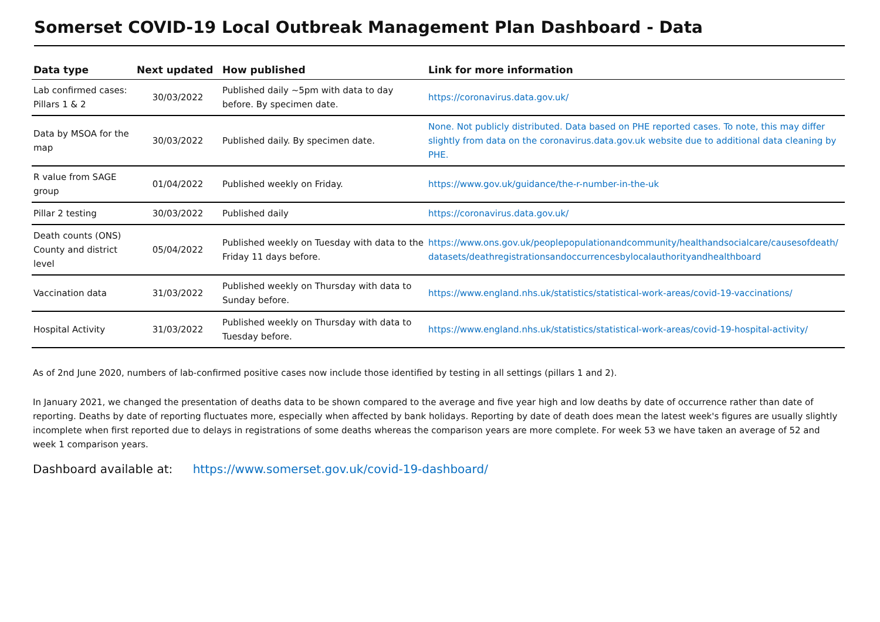Somerset COVID-19 Local Outbreak Management Plan Dashboard - Data
| Data type | Next updated | How published | Link for more information |
| --- | --- | --- | --- |
| Lab confirmed cases: Pillars 1 & 2 | 30/03/2022 | Published daily ~5pm with data to day before. By specimen date. | https://coronavirus.data.gov.uk/ |
| Data by MSOA for the map | 30/03/2022 | Published daily. By specimen date. | None. Not publicly distributed. Data based on PHE reported cases. To note, this may differ slightly from data on the coronavirus.data.gov.uk website due to additional data cleaning by PHE. |
| R value from SAGE group | 01/04/2022 | Published weekly on Friday. | https://www.gov.uk/guidance/the-r-number-in-the-uk |
| Pillar 2 testing | 30/03/2022 | Published daily | https://coronavirus.data.gov.uk/ |
| Death counts (ONS) County and district level | 05/04/2022 | Published weekly on Tuesday with data to the Friday 11 days before. | https://www.ons.gov.uk/peoplepopulationandcommunity/healthandsocialcare/causesofdeath/ datasets/deathregistrationsandoccurrencesbylocalauthorityandhealthboard |
| Vaccination data | 31/03/2022 | Published weekly on Thursday with data to Sunday before. | https://www.england.nhs.uk/statistics/statistical-work-areas/covid-19-vaccinations/ |
| Hospital Activity | 31/03/2022 | Published weekly on Thursday with data to Tuesday before. | https://www.england.nhs.uk/statistics/statistical-work-areas/covid-19-hospital-activity/ |
As of 2nd June 2020, numbers of lab-confirmed positive cases now include those identified by testing in all settings (pillars 1 and 2).
In January 2021, we changed the presentation of deaths data to be shown compared to the average and five year high and low deaths by date of occurrence rather than date of reporting. Deaths by date of reporting fluctuates more, especially when affected by bank holidays. Reporting by date of death does mean the latest week's figures are usually slightly incomplete when first reported due to delays in registrations of some deaths whereas the comparison years are more complete. For week 53 we have taken an average of 52 and week 1 comparison years.
Dashboard available at: https://www.somerset.gov.uk/covid-19-dashboard/